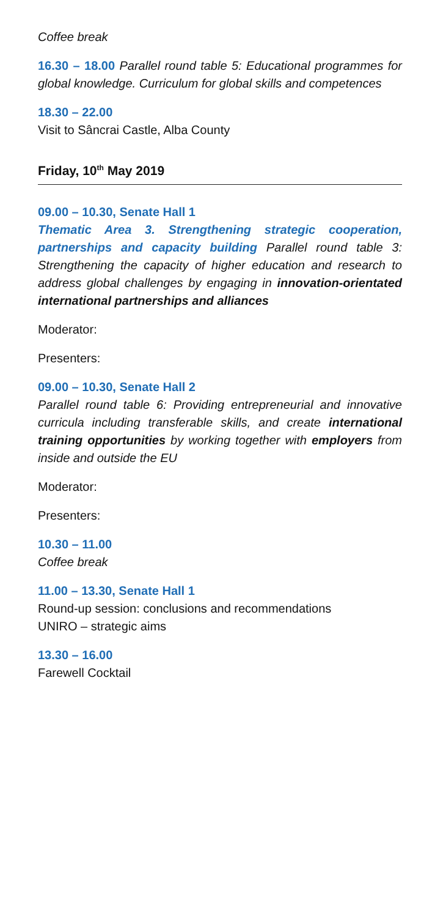Coffee break
16.30 – 18.00 Parallel round table 5: Educational programmes for global knowledge. Curriculum for global skills and competences
18.30 – 22.00
Visit to Sâncrai Castle, Alba County
Friday, 10<sup>th</sup> May 2019
09.00 – 10.30, Senate Hall 1
Thematic Area 3. Strengthening strategic cooperation, partnerships and capacity building Parallel round table 3: Strengthening the capacity of higher education and research to address global challenges by engaging in innovation-orientated international partnerships and alliances
Moderator:
Presenters:
09.00 – 10.30, Senate Hall 2
Parallel round table 6: Providing entrepreneurial and innovative curricula including transferable skills, and create international training opportunities by working together with employers from inside and outside the EU
Moderator:
Presenters:
10.30 – 11.00
Coffee break
11.00 – 13.30, Senate Hall 1
Round-up session: conclusions and recommendations
UNIRO – strategic aims
13.30 – 16.00
Farewell Cocktail